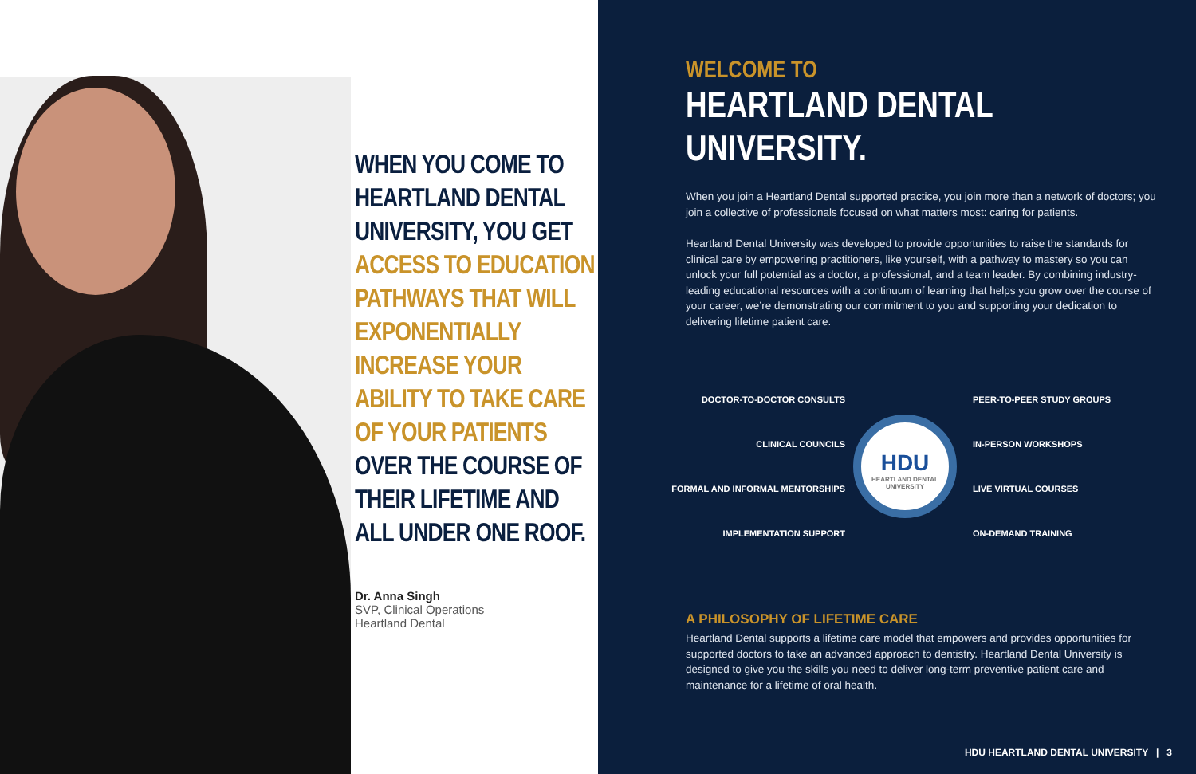WHEN YOU COME TO HEARTLAND DENTAL UNIVERSITY, YOU GET ACCESS TO EDUCATION PATHWAYS THAT WILL EXPONENTIALLY INCREASE YOUR ABILITY TO TAKE CARE OF YOUR PATIENTS OVER THE COURSE OF THEIR LIFETIME AND ALL UNDER ONE ROOF.
Dr. Anna Singh
SVP, Clinical Operations
Heartland Dental
WELCOME TO
HEARTLAND DENTAL UNIVERSITY.
When you join a Heartland Dental supported practice, you join more than a network of doctors; you join a collective of professionals focused on what matters most: caring for patients.
Heartland Dental University was developed to provide opportunities to raise the standards for clinical care by empowering practitioners, like yourself, with a pathway to mastery so you can unlock your full potential as a doctor, a professional, and a team leader. By combining industry-leading educational resources with a continuum of learning that helps you grow over the course of your career, we’re demonstrating our commitment to you and supporting your dedication to delivering lifetime patient care.
DOCTOR-TO-DOCTOR CONSULTS
CLINICAL COUNCILS
FORMAL AND INFORMAL MENTORSHIPS
IMPLEMENTATION SUPPORT
HDU
HEARTLAND DENTAL UNIVERSITY
PEER-TO-PEER STUDY GROUPS
IN-PERSON WORKSHOPS
LIVE VIRTUAL COURSES
ON-DEMAND TRAINING
A PHILOSOPHY OF LIFETIME CARE
Heartland Dental supports a lifetime care model that empowers and provides opportunities for supported doctors to take an advanced approach to dentistry. Heartland Dental University is designed to give you the skills you need to deliver long-term preventive patient care and maintenance for a lifetime of oral health.
HDU HEARTLAND DENTAL UNIVERSITY | 3